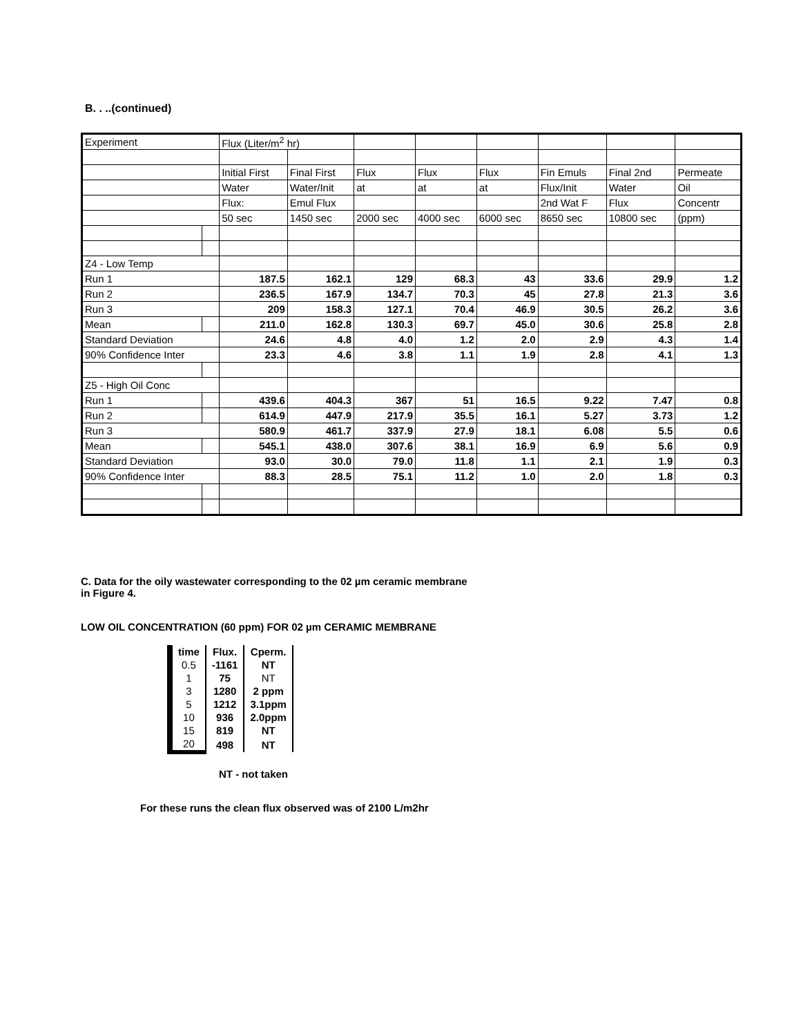B. . ..(continued)
| Experiment | | Flux (Liter/m<sup>2</sup> hr) | | | | | | | |
| | | Initial First | Final First | Flux | Flux | Flux | Fin Emuls | Final 2nd | Permeate |
| | | Water | Water/Init | at | at | at | Flux/Init | Water | Oil |
| | | Flux: | Emul Flux | | | | 2nd Wat F | Flux | Concentr |
| | | 50 sec | 1450 sec | 2000 sec | 4000 sec | 6000 sec | 8650 sec | 10800 sec | (ppm) |
| Z4 - Low Temp | | | | | | | | | |
| Run 1 | | 187.5 | 162.1 | 129 | 68.3 | 43 | 33.6 | 29.9 | 1.2 |
| Run 2 | | 236.5 | 167.9 | 134.7 | 70.3 | 45 | 27.8 | 21.3 | 3.6 |
| Run 3 | | 209 | 158.3 | 127.1 | 70.4 | 46.9 | 30.5 | 26.2 | 3.6 |
| Mean | | 211.0 | 162.8 | 130.3 | 69.7 | 45.0 | 30.6 | 25.8 | 2.8 |
| Standard Deviation | | 24.6 | 4.8 | 4.0 | 1.2 | 2.0 | 2.9 | 4.3 | 1.4 |
| 90% Confidence Inter | | 23.3 | 4.6 | 3.8 | 1.1 | 1.9 | 2.8 | 4.1 | 1.3 |
| Z5 - High Oil Conc | | | | | | | | | |
| Run 1 | | 439.6 | 404.3 | 367 | 51 | 16.5 | 9.22 | 7.47 | 0.8 |
| Run 2 | | 614.9 | 447.9 | 217.9 | 35.5 | 16.1 | 5.27 | 3.73 | 1.2 |
| Run 3 | | 580.9 | 461.7 | 337.9 | 27.9 | 18.1 | 6.08 | 5.5 | 0.6 |
| Mean | | 545.1 | 438.0 | 307.6 | 38.1 | 16.9 | 6.9 | 5.6 | 0.9 |
| Standard Deviation | | 93.0 | 30.0 | 79.0 | 11.8 | 1.1 | 2.1 | 1.9 | 0.3 |
| 90% Confidence Inter | | 88.3 | 28.5 | 75.1 | 11.2 | 1.0 | 2.0 | 1.8 | 0.3 |
C. Data for the oily wastewater corresponding to the 02 µm ceramic membrane
in Figure 4.
LOW OIL CONCENTRATION (60 ppm) FOR 02 µm CERAMIC MEMBRANE
| time | Flux. | Cperm. |
| --- | --- | --- |
| 0.5 | -1161 | NT |
| 1 | 75 | NT |
| 3 | 1280 | 2 ppm |
| 5 | 1212 | 3.1ppm |
| 10 | 936 | 2.0ppm |
| 15 | 819 | NT |
| 20 | 498 | NT |
NT - not taken
For these runs the clean flux observed was of 2100 L/m2hr